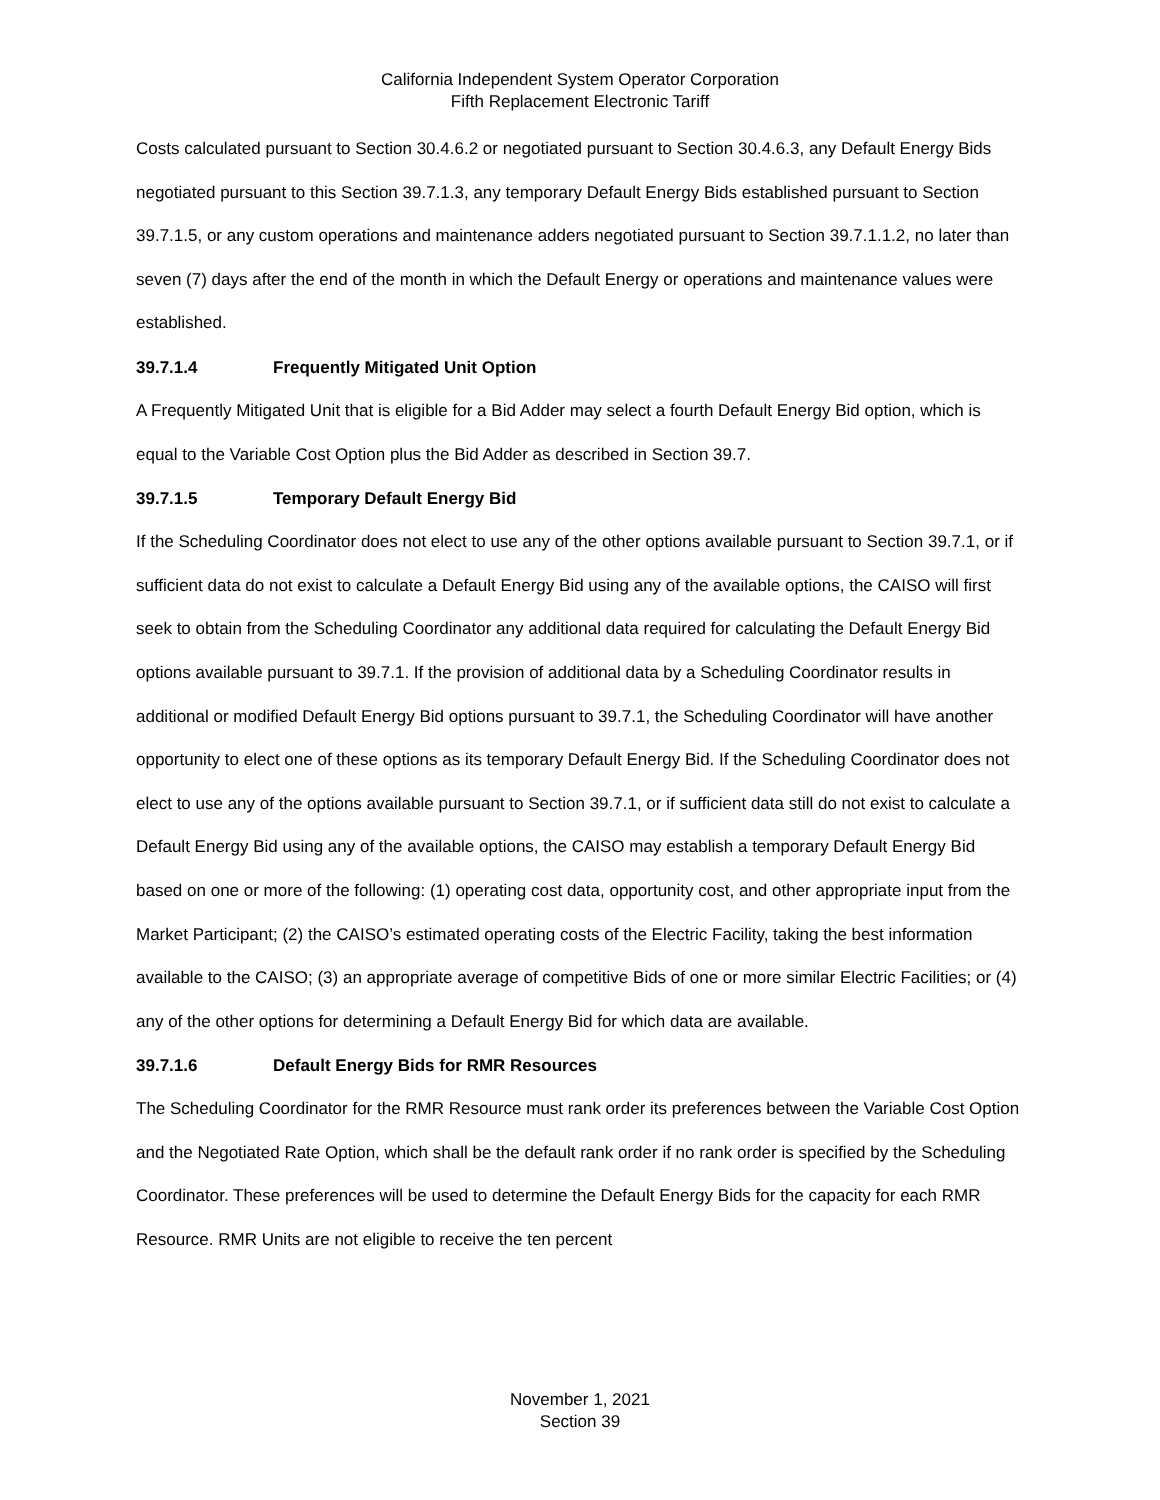California Independent System Operator Corporation
Fifth Replacement Electronic Tariff
Costs calculated pursuant to Section 30.4.6.2 or negotiated pursuant to Section 30.4.6.3, any Default Energy Bids negotiated pursuant to this Section 39.7.1.3, any temporary Default Energy Bids established pursuant to Section 39.7.1.5, or any custom operations and maintenance adders negotiated pursuant to Section 39.7.1.1.2, no later than seven (7) days after the end of the month in which the Default Energy or operations and maintenance values were established.
39.7.1.4 Frequently Mitigated Unit Option
A Frequently Mitigated Unit that is eligible for a Bid Adder may select a fourth Default Energy Bid option, which is equal to the Variable Cost Option plus the Bid Adder as described in Section 39.7.
39.7.1.5 Temporary Default Energy Bid
If the Scheduling Coordinator does not elect to use any of the other options available pursuant to Section 39.7.1, or if sufficient data do not exist to calculate a Default Energy Bid using any of the available options, the CAISO will first seek to obtain from the Scheduling Coordinator any additional data required for calculating the Default Energy Bid options available pursuant to 39.7.1. If the provision of additional data by a Scheduling Coordinator results in additional or modified Default Energy Bid options pursuant to 39.7.1, the Scheduling Coordinator will have another opportunity to elect one of these options as its temporary Default Energy Bid. If the Scheduling Coordinator does not elect to use any of the options available pursuant to Section 39.7.1, or if sufficient data still do not exist to calculate a Default Energy Bid using any of the available options, the CAISO may establish a temporary Default Energy Bid based on one or more of the following: (1) operating cost data, opportunity cost, and other appropriate input from the Market Participant; (2) the CAISO’s estimated operating costs of the Electric Facility, taking the best information available to the CAISO; (3) an appropriate average of competitive Bids of one or more similar Electric Facilities; or (4) any of the other options for determining a Default Energy Bid for which data are available.
39.7.1.6 Default Energy Bids for RMR Resources
The Scheduling Coordinator for the RMR Resource must rank order its preferences between the Variable Cost Option and the Negotiated Rate Option, which shall be the default rank order if no rank order is specified by the Scheduling Coordinator. These preferences will be used to determine the Default Energy Bids for the capacity for each RMR Resource. RMR Units are not eligible to receive the ten percent
November 1, 2021
Section 39